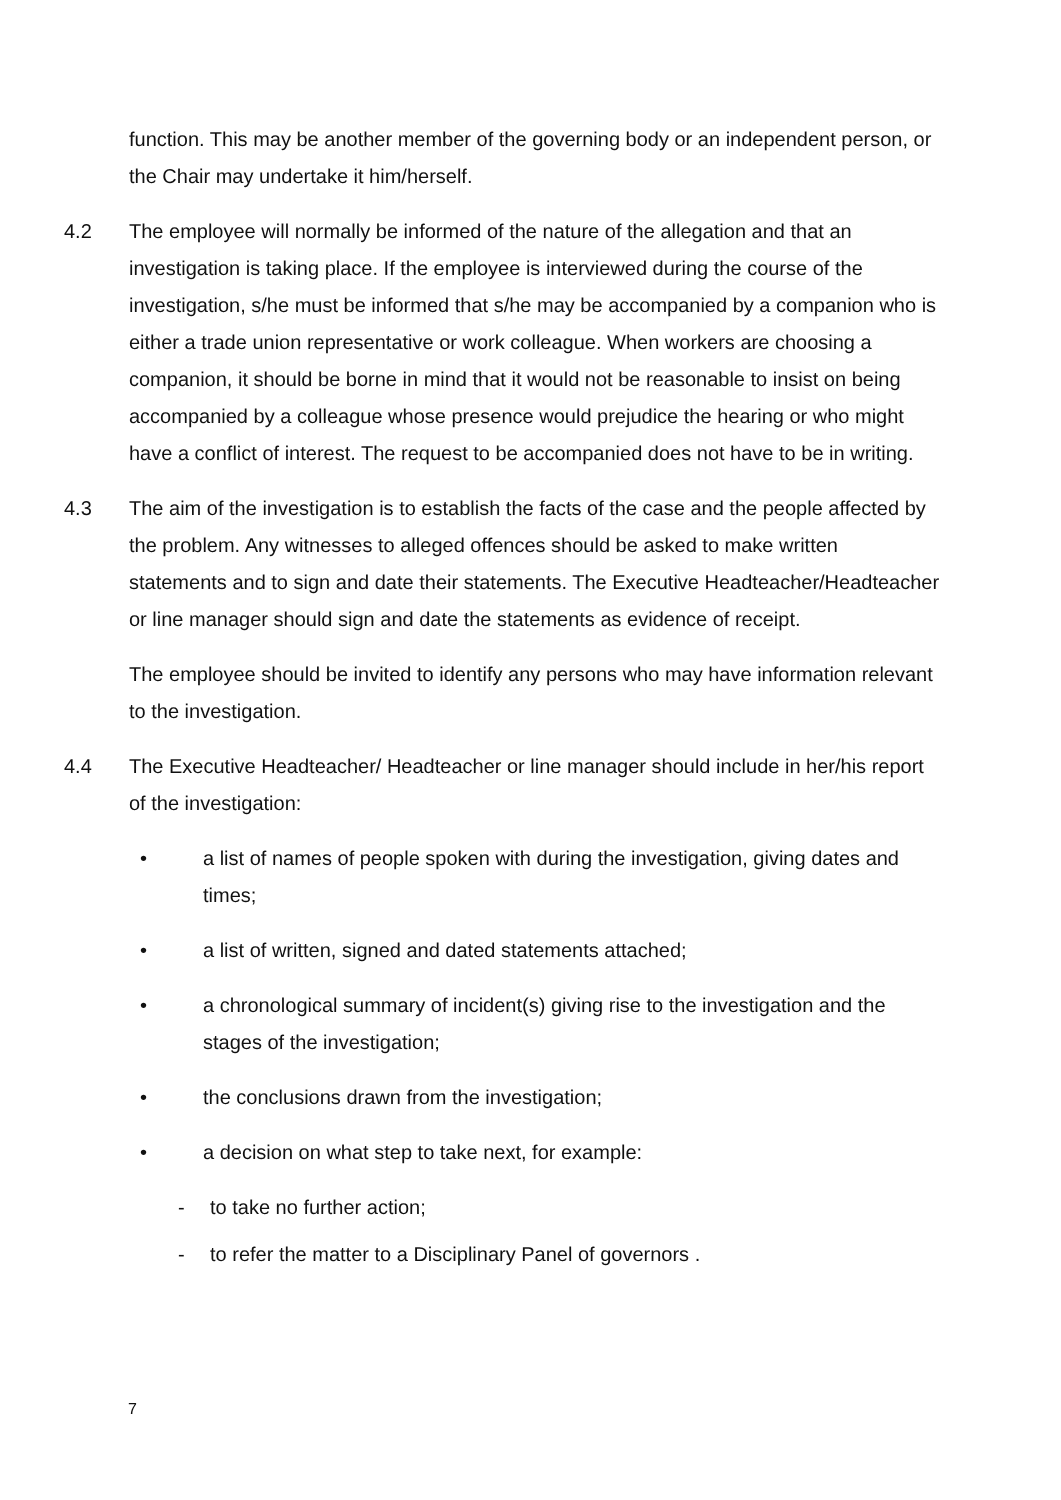function. This may be another member of the governing body or an independent person, or the Chair may undertake it him/herself.
4.2 The employee will normally be informed of the nature of the allegation and that an investigation is taking place. If the employee is interviewed during the course of the investigation, s/he must be informed that s/he may be accompanied by a companion who is either a trade union representative or work colleague. When workers are choosing a companion, it should be borne in mind that it would not be reasonable to insist on being accompanied by a colleague whose presence would prejudice the hearing or who might have a conflict of interest. The request to be accompanied does not have to be in writing.
4.3 The aim of the investigation is to establish the facts of the case and the people affected by the problem. Any witnesses to alleged offences should be asked to make written statements and to sign and date their statements. The Executive Headteacher/Headteacher or line manager should sign and date the statements as evidence of receipt.
The employee should be invited to identify any persons who may have information relevant to the investigation.
4.4 The Executive Headteacher/ Headteacher or line manager should include in her/his report of the investigation:
• a list of names of people spoken with during the investigation, giving dates and times;
• a list of written, signed and dated statements attached;
• a chronological summary of incident(s) giving rise to the investigation and the stages of the investigation;
• the conclusions drawn from the investigation;
• a decision on what step to take next, for example:
- to take no further action;
- to refer the matter to a Disciplinary Panel of governors .
7